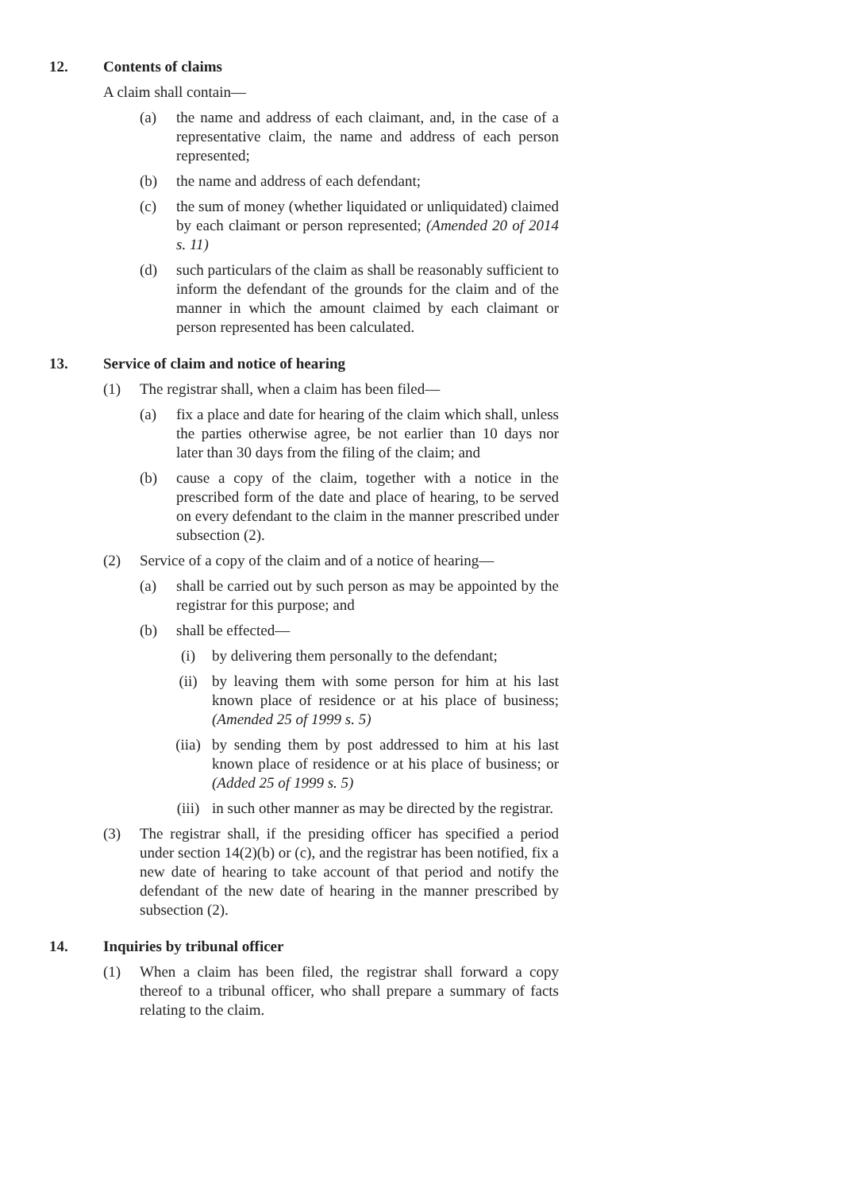12. Contents of claims
A claim shall contain—
(a) the name and address of each claimant, and, in the case of a representative claim, the name and address of each person represented;
(b) the name and address of each defendant;
(c) the sum of money (whether liquidated or unliquidated) claimed by each claimant or person represented; (Amended 20 of 2014 s. 11)
(d) such particulars of the claim as shall be reasonably sufficient to inform the defendant of the grounds for the claim and of the manner in which the amount claimed by each claimant or person represented has been calculated.
13. Service of claim and notice of hearing
(1) The registrar shall, when a claim has been filed—
(a) fix a place and date for hearing of the claim which shall, unless the parties otherwise agree, be not earlier than 10 days nor later than 30 days from the filing of the claim; and
(b) cause a copy of the claim, together with a notice in the prescribed form of the date and place of hearing, to be served on every defendant to the claim in the manner prescribed under subsection (2).
(2) Service of a copy of the claim and of a notice of hearing—
(a) shall be carried out by such person as may be appointed by the registrar for this purpose; and
(b) shall be effected—
(i) by delivering them personally to the defendant;
(ii) by leaving them with some person for him at his last known place of residence or at his place of business; (Amended 25 of 1999 s. 5)
(iia) by sending them by post addressed to him at his last known place of residence or at his place of business; or (Added 25 of 1999 s. 5)
(iii) in such other manner as may be directed by the registrar.
(3) The registrar shall, if the presiding officer has specified a period under section 14(2)(b) or (c), and the registrar has been notified, fix a new date of hearing to take account of that period and notify the defendant of the new date of hearing in the manner prescribed by subsection (2).
14. Inquiries by tribunal officer
(1) When a claim has been filed, the registrar shall forward a copy thereof to a tribunal officer, who shall prepare a summary of facts relating to the claim.